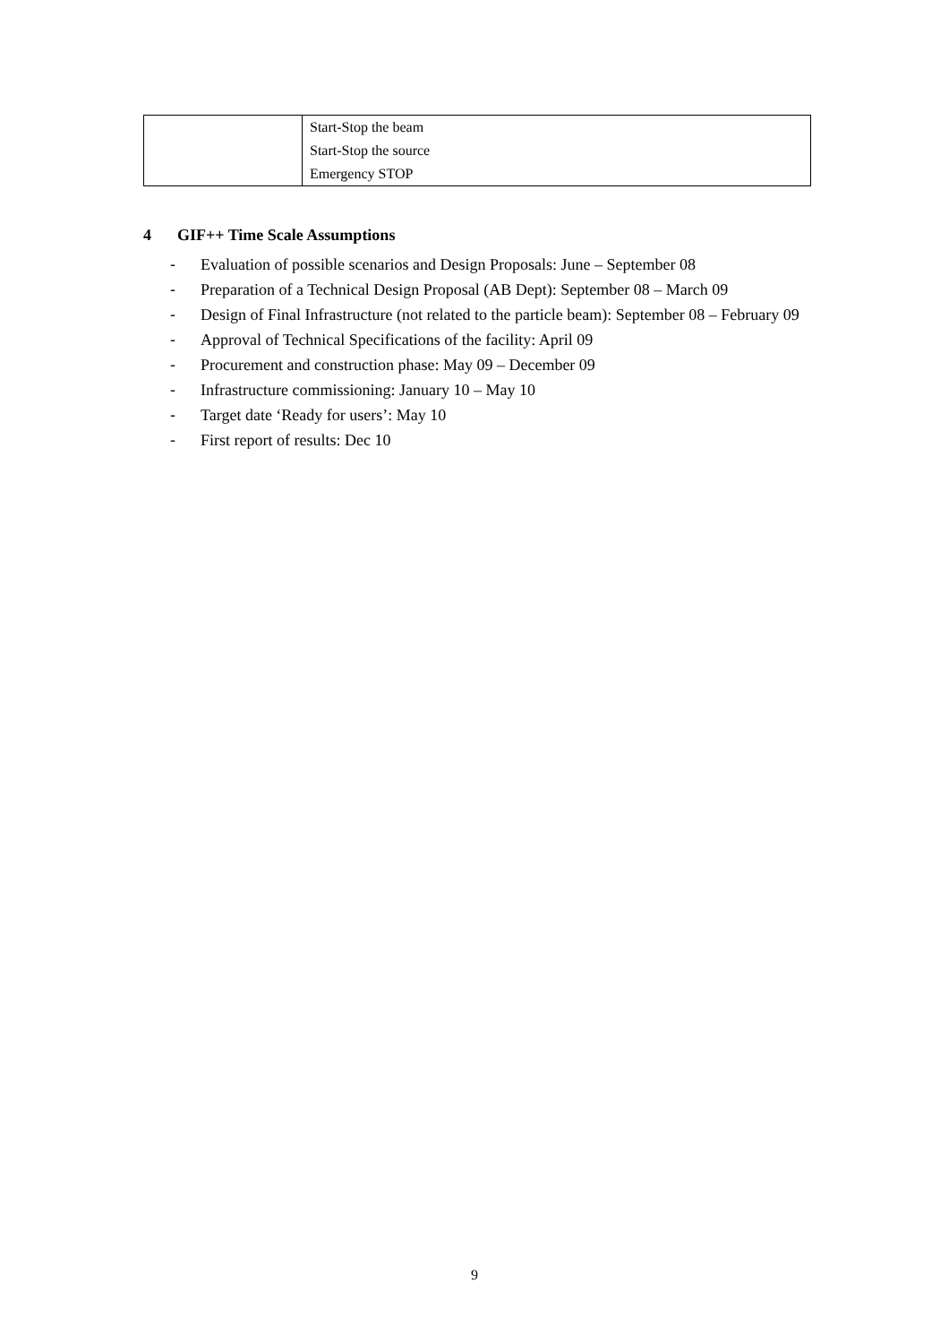| | Start-Stop the beam Start-Stop the source Emergency STOP |
4 GIF++ Time Scale Assumptions
- Evaluation of possible scenarios and Design Proposals: June – September 08
- Preparation of a Technical Design Proposal (AB Dept): September 08 – March 09
- Design of Final Infrastructure (not related to the particle beam): September 08 – February 09
- Approval of Technical Specifications of the facility: April 09
- Procurement and construction phase: May 09 – December 09
- Infrastructure commissioning: January 10 – May 10
- Target date ‘Ready for users’: May 10
- First report of results: Dec 10
9